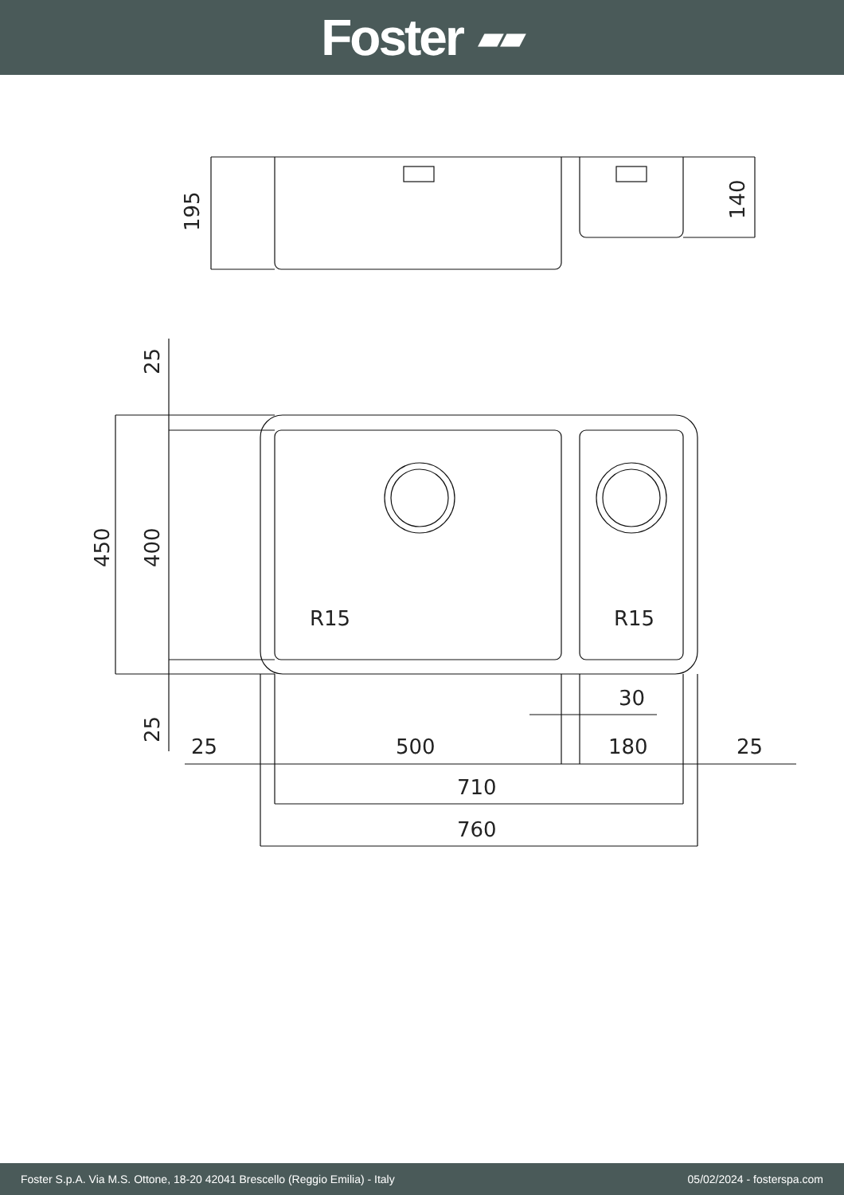Foster ▰▰
195
140
25
450
400
25
R15
R15
30
25
500
180
25
710
760
Foster S.p.A. Via M.S. Ottone, 18-20 42041 Brescello (Reggio Emilia) - Italy 05/02/2024 - fosterspa.com